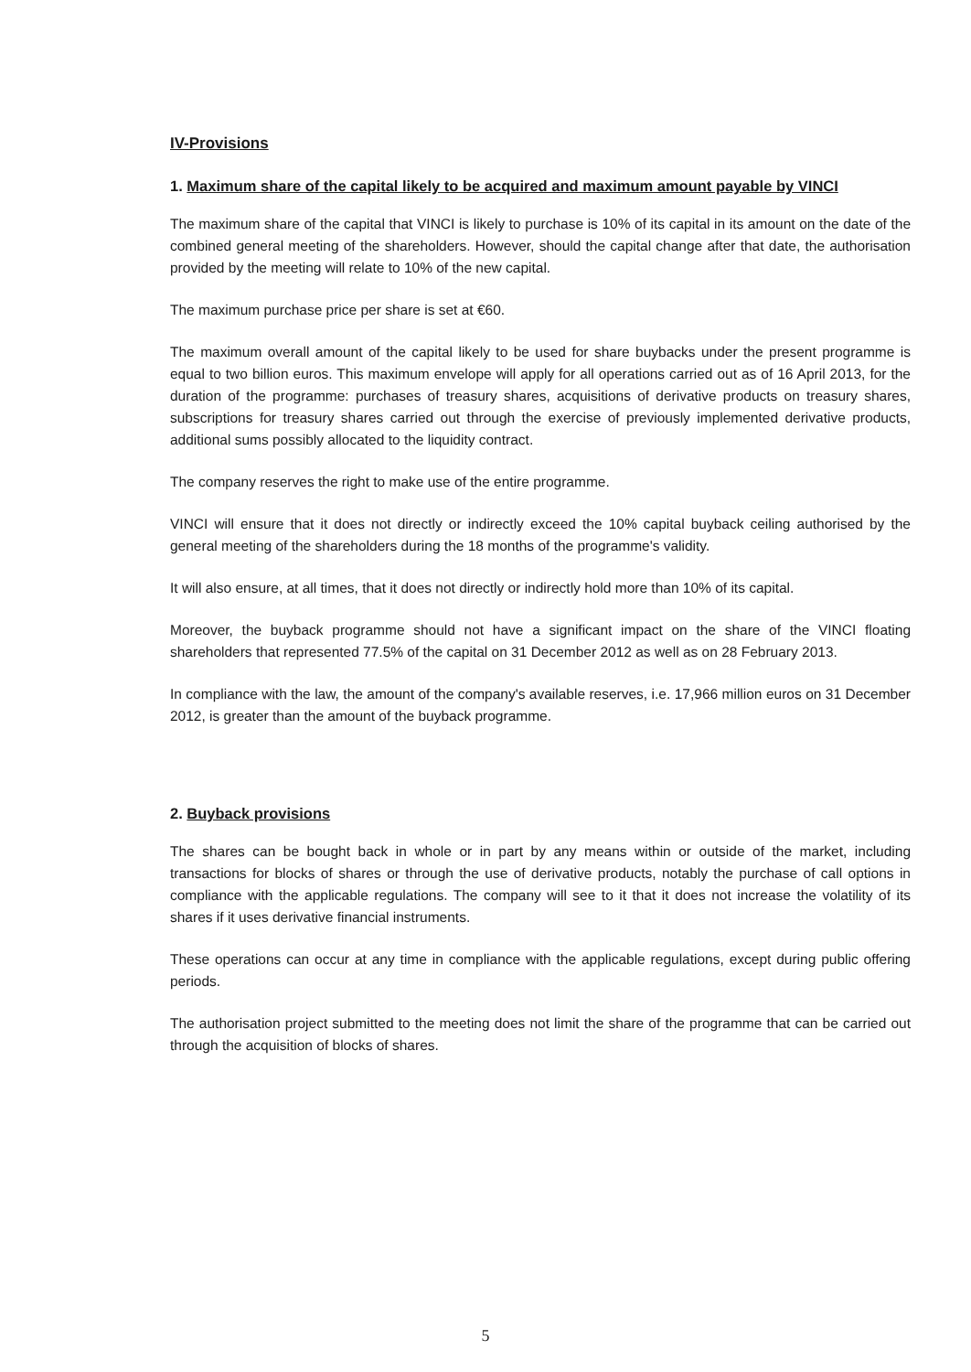IV-Provisions
1. Maximum share of the capital likely to be acquired and maximum amount payable by VINCI
The maximum share of the capital that VINCI is likely to purchase is 10% of its capital in its amount on the date of the combined general meeting of the shareholders. However, should the capital change after that date, the authorisation provided by the meeting will relate to 10% of the new capital.
The maximum purchase price per share is set at €60.
The maximum overall amount of the capital likely to be used for share buybacks under the present programme is equal to two billion euros. This maximum envelope will apply for all operations carried out as of 16 April 2013, for the duration of the programme: purchases of treasury shares, acquisitions of derivative products on treasury shares, subscriptions for treasury shares carried out through the exercise of previously implemented derivative products, additional sums possibly allocated to the liquidity contract.
The company reserves the right to make use of the entire programme.
VINCI will ensure that it does not directly or indirectly exceed the 10% capital buyback ceiling authorised by the general meeting of the shareholders during the 18 months of the programme's validity.
It will also ensure, at all times, that it does not directly or indirectly hold more than 10% of its capital.
Moreover, the buyback programme should not have a significant impact on the share of the VINCI floating shareholders that represented 77.5% of the capital on 31 December 2012 as well as on 28 February 2013.
In compliance with the law, the amount of the company's available reserves, i.e. 17,966 million euros on 31 December 2012, is greater than the amount of the buyback programme.
2. Buyback provisions
The shares can be bought back in whole or in part by any means within or outside of the market, including transactions for blocks of shares or through the use of derivative products, notably the purchase of call options in compliance with the applicable regulations. The company will see to it that it does not increase the volatility of its shares if it uses derivative financial instruments.
These operations can occur at any time in compliance with the applicable regulations, except during public offering periods.
The authorisation project submitted to the meeting does not limit the share of the programme that can be carried out through the acquisition of blocks of shares.
5